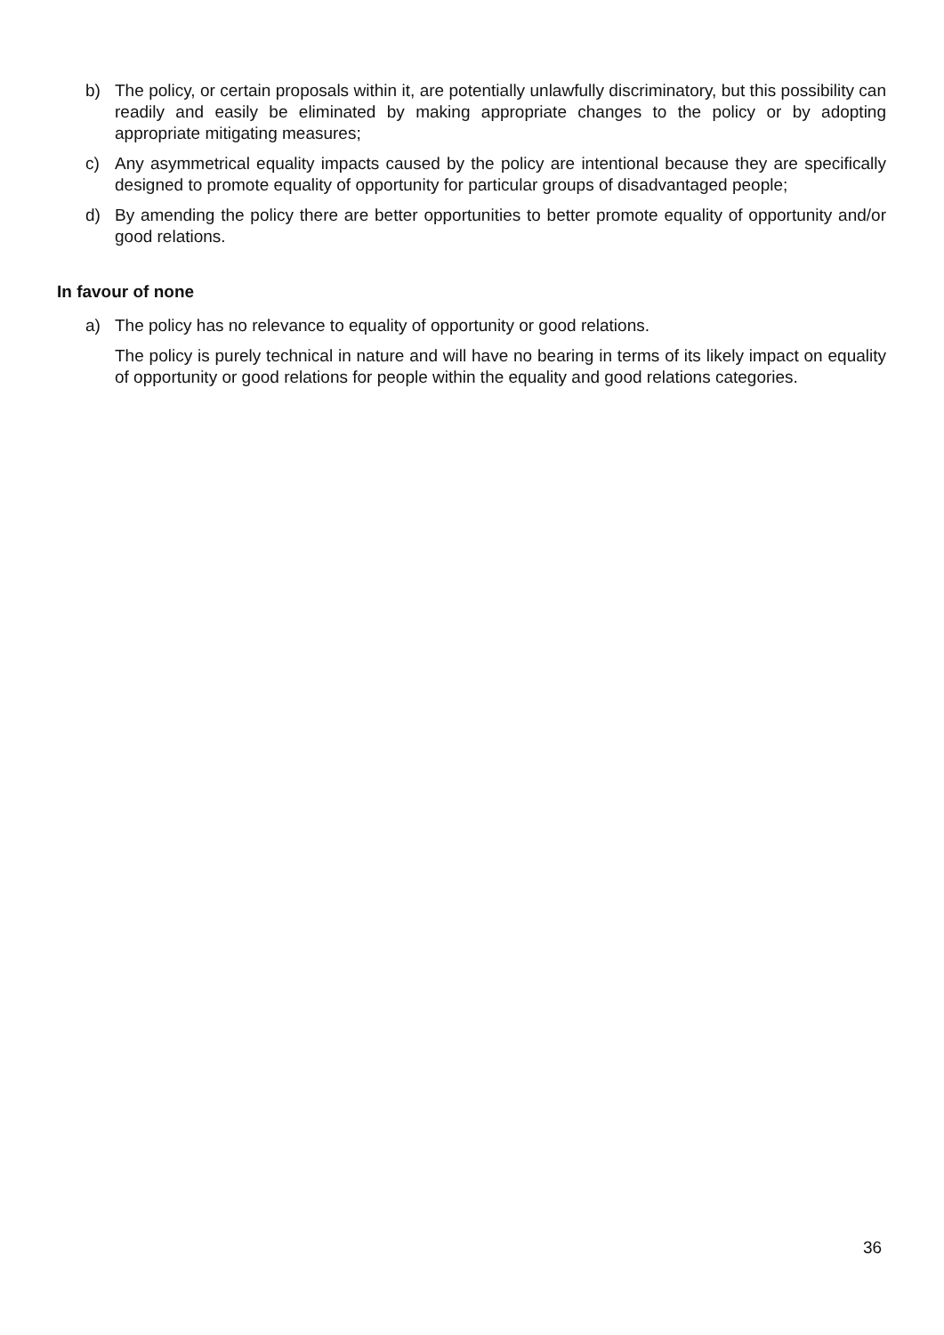b) The policy, or certain proposals within it, are potentially unlawfully discriminatory, but this possibility can readily and easily be eliminated by making appropriate changes to the policy or by adopting appropriate mitigating measures;
c) Any asymmetrical equality impacts caused by the policy are intentional because they are specifically designed to promote equality of opportunity for particular groups of disadvantaged people;
d) By amending the policy there are better opportunities to better promote equality of opportunity and/or good relations.
In favour of none
a) The policy has no relevance to equality of opportunity or good relations.
The policy is purely technical in nature and will have no bearing in terms of its likely impact on equality of opportunity or good relations for people within the equality and good relations categories.
36